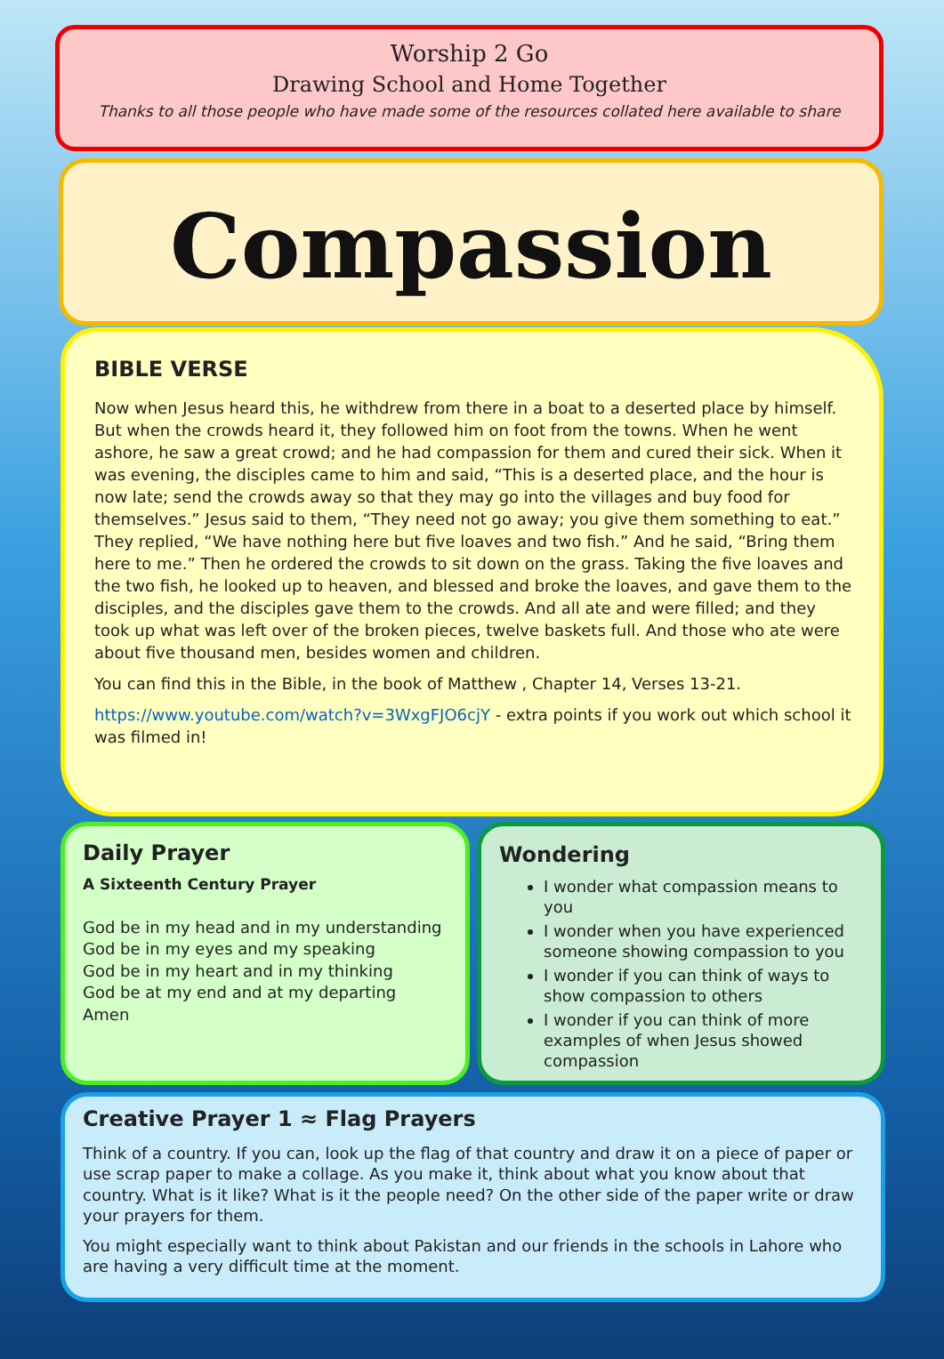Worship 2 Go
Drawing School and Home Together
Thanks to all those people who have made some of the resources collated here available to share
Compassion
BIBLE VERSE
Now when Jesus heard this, he withdrew from there in a boat to a deserted place by himself. But when the crowds heard it, they followed him on foot from the towns. When he went ashore, he saw a great crowd; and he had compassion for them and cured their sick. When it was evening, the disciples came to him and said, “This is a deserted place, and the hour is now late; send the crowds away so that they may go into the villages and buy food for themselves.” Jesus said to them, “They need not go away; you give them something to eat.” They replied, “We have nothing here but five loaves and two fish.” And he said, “Bring them here to me.” Then he ordered the crowds to sit down on the grass. Taking the five loaves and the two fish, he looked up to heaven, and blessed and broke the loaves, and gave them to the disciples, and the disciples gave them to the crowds. And all ate and were filled; and they took up what was left over of the broken pieces, twelve baskets full. And those who ate were about five thousand men, besides women and children.
You can find this in the Bible, in the book of Matthew , Chapter 14, Verses 13-21.
https://www.youtube.com/watch?v=3WxgFJO6cjY - extra points if you work out which school it was filmed in!
Daily Prayer
A Sixteenth Century Prayer
God be in my head and in my understanding
God be in my eyes and my speaking
God be in my heart and in my thinking
God be at my end and at my departing
Amen
Wondering
I wonder what compassion means to you
I wonder when you have experienced someone showing compassion to you
I wonder if you can think of ways to show compassion to others
I wonder if you can think of more examples of when Jesus showed compassion
Creative Prayer 1 ≈ Flag Prayers
Think of a country. If you can, look up the flag of that country and draw it on a piece of paper or use scrap paper to make a collage. As you make it, think about what you know about that country. What is it like? What is it the people need? On the other side of the paper write or draw your prayers for them.
You might especially want to think about Pakistan and our friends in the schools in Lahore who are having a very difficult time at the moment.